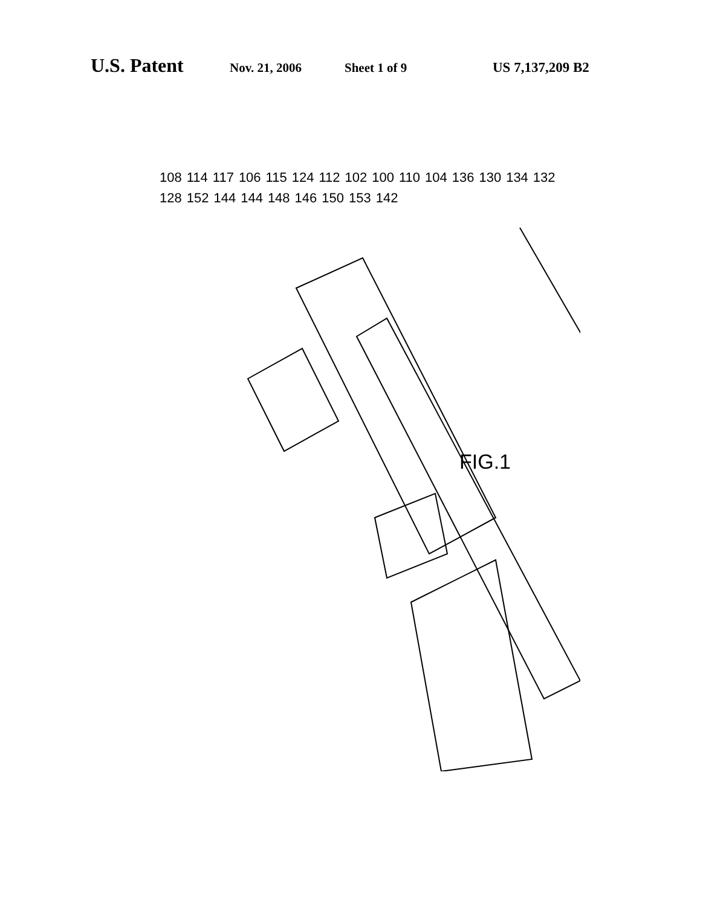U.S. Patent Nov. 21, 2006 Sheet 1 of 9 US 7,137,209 B2
108 114 117 106 115 124 112 102 100 110 104 136 130 134 132 128 152 144 144 148 146 150 153 142
FIG.1